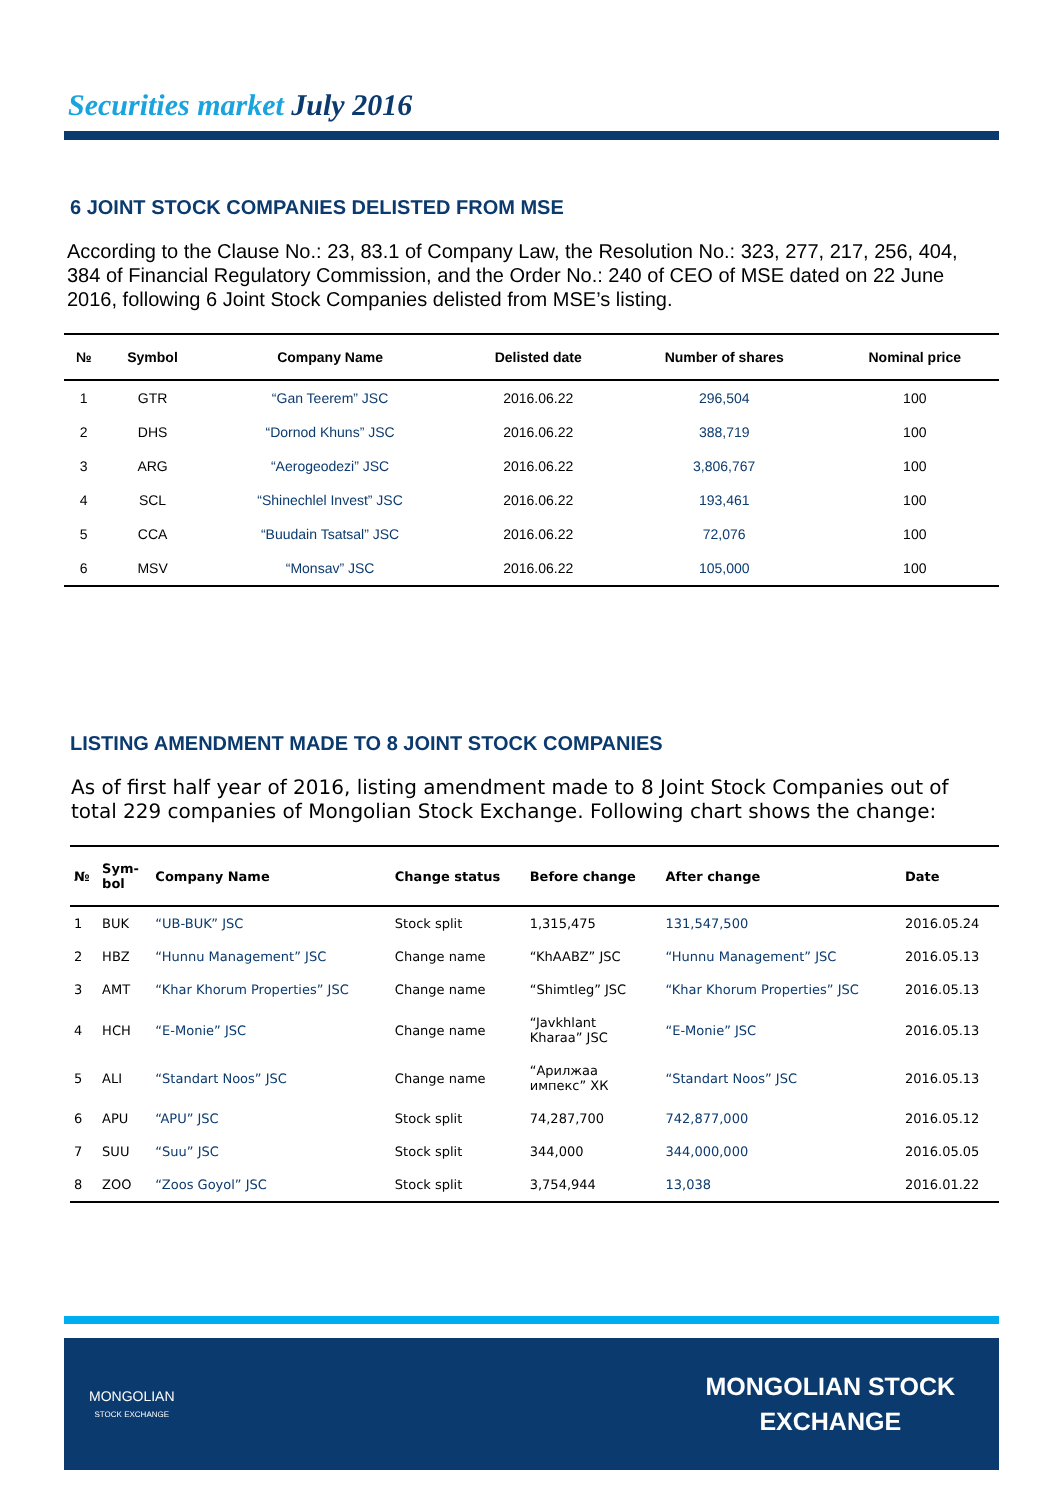Securities market July 2016
6 JOINT STOCK COMPANIES DELISTED FROM MSE
According to the Clause No.: 23, 83.1 of Company Law, the Resolution No.: 323, 277, 217, 256, 404, 384 of Financial Regulatory Commission, and the Order No.: 240 of CEO of MSE dated on 22 June 2016, following 6 Joint Stock Companies delisted from MSE’s listing.
| № | Symbol | Company Name | Delisted date | Number of shares | Nominal price |
| --- | --- | --- | --- | --- | --- |
| 1 | GTR | “Gan Teerem” JSC | 2016.06.22 | 296,504 | 100 |
| 2 | DHS | “Dornod Khuns” JSC | 2016.06.22 | 388,719 | 100 |
| 3 | ARG | “Aerogeodezi” JSC | 2016.06.22 | 3,806,767 | 100 |
| 4 | SCL | “Shinechlel Invest” JSC | 2016.06.22 | 193,461 | 100 |
| 5 | CCA | “Buudain Tsatsal” JSC | 2016.06.22 | 72,076 | 100 |
| 6 | MSV | “Monsav” JSC | 2016.06.22 | 105,000 | 100 |
LISTING AMENDMENT MADE TO 8 JOINT STOCK COMPANIES
As of first half year of 2016, listing amendment made to 8 Joint Stock Companies out of total 229 companies of Mongolian Stock Exchange. Following chart shows the change:
| № | Sym- bol | Company Name | Change status | Before change | After change | Date |
| --- | --- | --- | --- | --- | --- | --- |
| 1 | BUK | “UB-BUK” JSC | Stock split | 1,315,475 | 131,547,500 | 2016.05.24 |
| 2 | HBZ | “Hunnu Management” JSC | Change name | “KhAABZ” JSC | “Hunnu Management” JSC | 2016.05.13 |
| 3 | AMT | “Khar Khorum Properties” JSC | Change name | “Shimtleg” JSC | “Khar Khorum Properties” JSC | 2016.05.13 |
| 4 | HCH | “E-Monie” JSC | Change name | “Javkhlant Kharaa” JSC | “E-Monie” JSC | 2016.05.13 |
| 5 | ALI | “Standart Noos” JSC | Change name | “Арилжаа импекс” ХК | “Standart Noos” JSC | 2016.05.13 |
| 6 | APU | “APU” JSC | Stock split | 74,287,700 | 742,877,000 | 2016.05.12 |
| 7 | SUU | “Suu” JSC | Stock split | 344,000 | 344,000,000 | 2016.05.05 |
| 8 | ZOO | “Zoos Goyol” JSC | Stock split | 3,754,944 | 13,038 | 2016.01.22 |
MONGOLIAN
STOCK EXCHANGE
MONGOLIAN STOCK
EXCHANGE